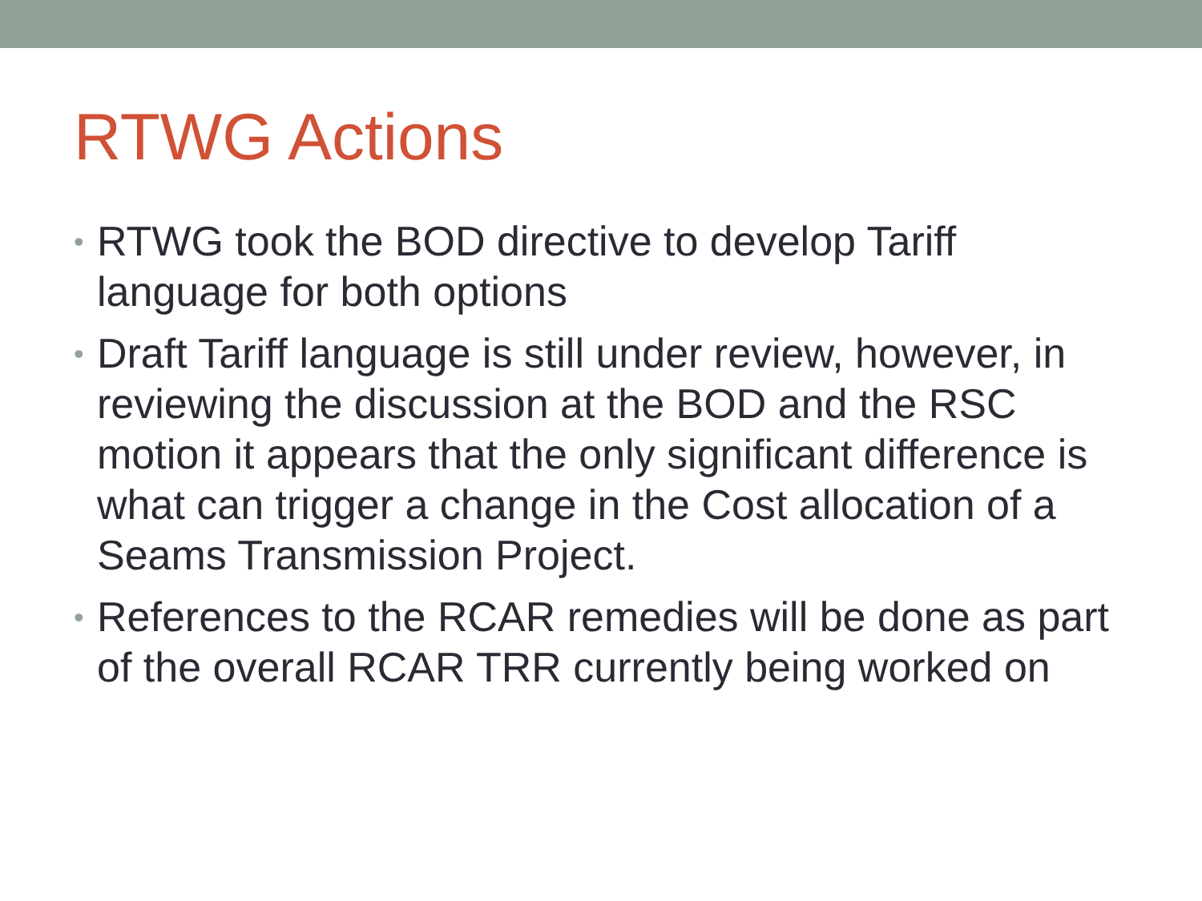RTWG Actions
• RTWG took the BOD directive to develop Tariff language for both options
• Draft Tariff language is still under review, however, in reviewing the discussion at the BOD and the RSC motion it appears that the only significant difference is what can trigger a change in the Cost allocation of a Seams Transmission Project.
• References to the RCAR remedies will be done as part of the overall RCAR TRR currently being worked on